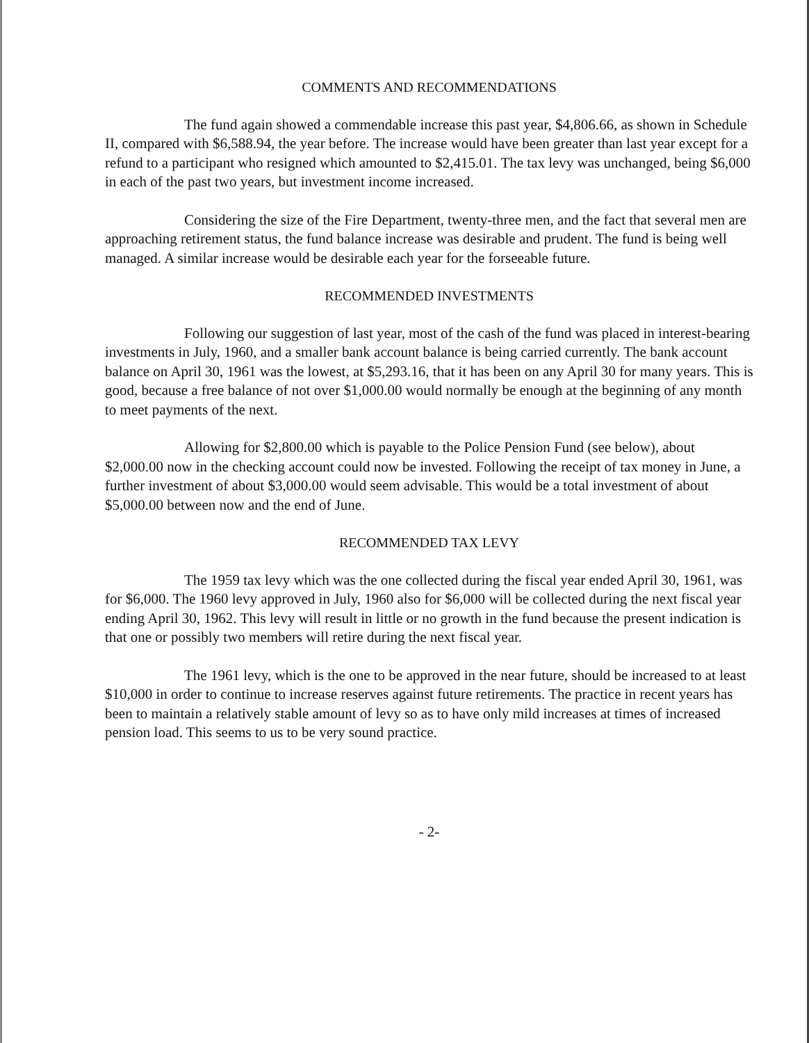COMMENTS AND RECOMMENDATIONS
The fund again showed a commendable increase this past year, $4,806.66, as shown in Schedule II, compared with $6,588.94, the year before. The increase would have been greater than last year except for a refund to a participant who resigned which amounted to $2,415.01. The tax levy was unchanged, being $6,000 in each of the past two years, but investment income increased.
Considering the size of the Fire Department, twenty-three men, and the fact that several men are approaching retirement status, the fund balance increase was desirable and prudent. The fund is being well managed. A similar increase would be desirable each year for the forseeable future.
RECOMMENDED INVESTMENTS
Following our suggestion of last year, most of the cash of the fund was placed in interest-bearing investments in July, 1960, and a smaller bank account balance is being carried currently. The bank account balance on April 30, 1961 was the lowest, at $5,293.16, that it has been on any April 30 for many years. This is good, because a free balance of not over $1,000.00 would normally be enough at the beginning of any month to meet payments of the next.
Allowing for $2,800.00 which is payable to the Police Pension Fund (see below), about $2,000.00 now in the checking account could now be invested. Following the receipt of tax money in June, a further investment of about $3,000.00 would seem advisable. This would be a total investment of about $5,000.00 between now and the end of June.
RECOMMENDED TAX LEVY
The 1959 tax levy which was the one collected during the fiscal year ended April 30, 1961, was for $6,000. The 1960 levy approved in July, 1960 also for $6,000 will be collected during the next fiscal year ending April 30, 1962. This levy will result in little or no growth in the fund because the present indication is that one or possibly two members will retire during the next fiscal year.
The 1961 levy, which is the one to be approved in the near future, should be increased to at least $10,000 in order to continue to increase reserves against future retirements. The practice in recent years has been to maintain a relatively stable amount of levy so as to have only mild increases at times of increased pension load. This seems to us to be very sound practice.
- 2-